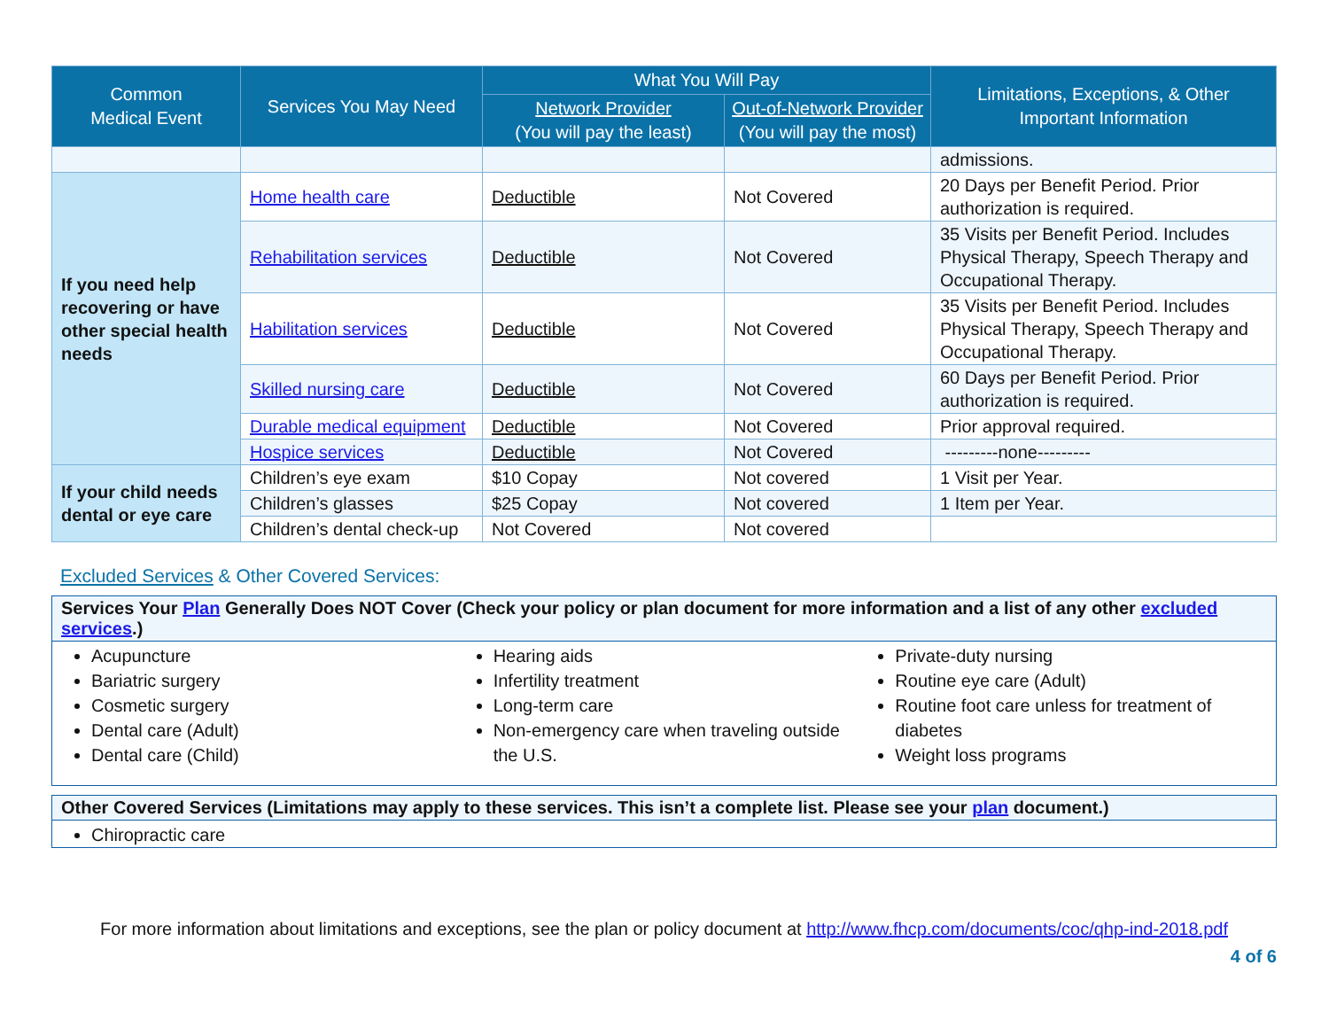| Common Medical Event | Services You May Need | What You Will Pay | | Limitations, Exceptions, & Other Important Information |
| --- | --- | --- | --- | --- |
| | | Network Provider (You will pay the least) | Out-of-Network Provider (You will pay the most) | |
| | | | | admissions. |
| If you need help recovering or have other special health needs | Home health care | Deductible | Not Covered | 20 Days per Benefit Period. Prior authorization is required. |
| | Rehabilitation services | Deductible | Not Covered | 35 Visits per Benefit Period. Includes Physical Therapy, Speech Therapy and Occupational Therapy. |
| | Habilitation services | Deductible | Not Covered | 35 Visits per Benefit Period. Includes Physical Therapy, Speech Therapy and Occupational Therapy. |
| | Skilled nursing care | Deductible | Not Covered | 60 Days per Benefit Period. Prior authorization is required. |
| | Durable medical equipment | Deductible | Not Covered | Prior approval required. |
| | Hospice services | Deductible | Not Covered | ---------none--------- |
| If your child needs dental or eye care | Children’s eye exam | $10 Copay | Not covered | 1 Visit per Year. |
| | Children’s glasses | $25 Copay | Not covered | 1 Item per Year. |
| | Children’s dental check-up | Not Covered | Not covered | |
Excluded Services & Other Covered Services:
Services Your Plan Generally Does NOT Cover (Check your policy or plan document for more information and a list of any other excluded services.)
Acupuncture
Bariatric surgery
Cosmetic surgery
Dental care (Adult)
Dental care (Child)
Hearing aids
Infertility treatment
Long-term care
Non-emergency care when traveling outside the U.S.
Private-duty nursing
Routine eye care (Adult)
Routine foot care unless for treatment of diabetes
Weight loss programs
Other Covered Services (Limitations may apply to these services. This isn’t a complete list. Please see your plan document.)
Chiropractic care
For more information about limitations and exceptions, see the plan or policy document at http://www.fhcp.com/documents/coc/qhp-ind-2018.pdf
4 of 6